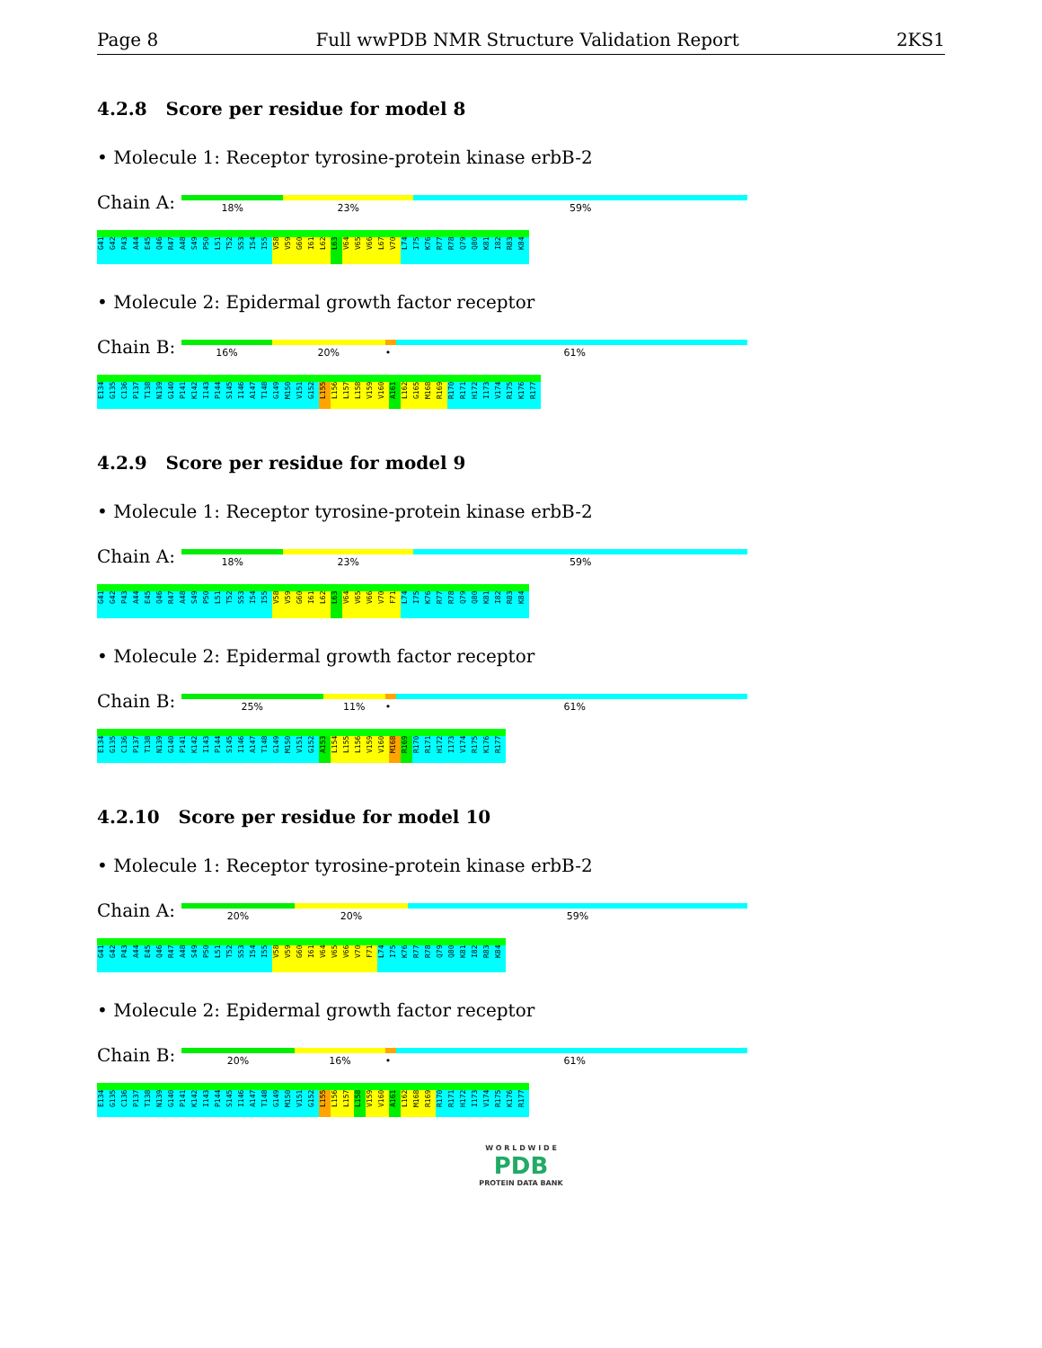Page 8 Full wwPDB NMR Structure Validation Report 2KS1
4.2.8 Score per residue for model 8
• Molecule 1: Receptor tyrosine-protein kinase erbB-2
Chain A:
18% 23% 59%
G41 G42 P43 A44 E45 Q46 R47 A48 S49 P50 L51 T52 S53 I54 I55 V58 V59 G60 I61 L62 L63 V64 V65 V66 L67 V70 L74 I75 K76 R77 R78 Q79 Q80 K81 I82 R83 K84
• Molecule 2: Epidermal growth factor receptor
Chain B:
16% 20% • 61%
E134 G135 C136 P137 T138 N139 G140 P141 K142 I143 P144 S145 I146 A147 T148 G149 M150 V151 G152 L155 L156 L157 L158 V159 V160 A161 L162 G165 M168 R169 R170 R171 H172 I173 V174 R175 K176 R177
4.2.9 Score per residue for model 9
• Molecule 1: Receptor tyrosine-protein kinase erbB-2
Chain A:
18% 23% 59%
G41 G42 P43 A44 E45 Q46 R47 A48 S49 P50 L51 T52 S53 I54 I55 V58 V59 G60 I61 L62 L63 V64 V65 V66 V70 F71 L74 I75 K76 R77 R78 Q79 Q80 K81 I82 R83 K84
• Molecule 2: Epidermal growth factor receptor
Chain B:
25% 11% • 61%
E134 G135 C136 P137 T138 N139 G140 P141 K142 I143 P144 S145 I146 A147 T148 G149 M150 V151 G152 A153 L154 L155 L156 V159 V160 M168 R169 R170 R171 H172 I173 V174 R175 K176 R177
4.2.10 Score per residue for model 10
• Molecule 1: Receptor tyrosine-protein kinase erbB-2
Chain A:
20% 20% 59%
G41 G42 P43 A44 E45 Q46 R47 A48 S49 P50 L51 T52 S53 I54 I55 V58 V59 G60 I61 V64 V65 V66 V70 F71 L74 I75 K76 R77 R78 Q79 Q80 K81 I82 R83 K84
• Molecule 2: Epidermal growth factor receptor
Chain B:
20% 16% • 61%
E134 G135 C136 P137 T138 N139 G140 P141 K142 I143 P144 S145 I146 A147 T148 G149 M150 V151 G152 L155 L156 L157 L158 V159 V160 A161 L162 M168 R169 R170 R171 H172 I173 V174 R175 K176 R177
W O R L D W I D E
PDB
PROTEIN DATA BANK